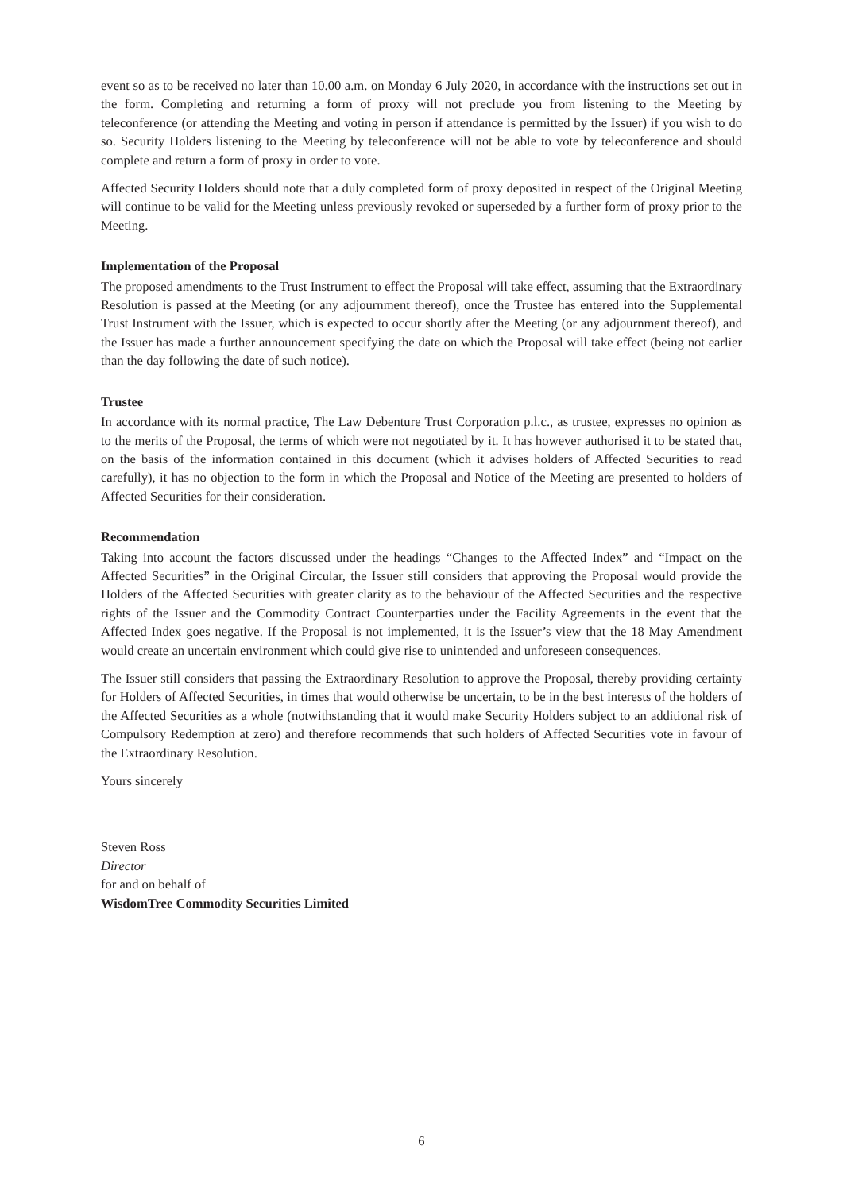event so as to be received no later than 10.00 a.m. on Monday 6 July 2020, in accordance with the instructions set out in the form. Completing and returning a form of proxy will not preclude you from listening to the Meeting by teleconference (or attending the Meeting and voting in person if attendance is permitted by the Issuer) if you wish to do so. Security Holders listening to the Meeting by teleconference will not be able to vote by teleconference and should complete and return a form of proxy in order to vote.
Affected Security Holders should note that a duly completed form of proxy deposited in respect of the Original Meeting will continue to be valid for the Meeting unless previously revoked or superseded by a further form of proxy prior to the Meeting.
Implementation of the Proposal
The proposed amendments to the Trust Instrument to effect the Proposal will take effect, assuming that the Extraordinary Resolution is passed at the Meeting (or any adjournment thereof), once the Trustee has entered into the Supplemental Trust Instrument with the Issuer, which is expected to occur shortly after the Meeting (or any adjournment thereof), and the Issuer has made a further announcement specifying the date on which the Proposal will take effect (being not earlier than the day following the date of such notice).
Trustee
In accordance with its normal practice, The Law Debenture Trust Corporation p.l.c., as trustee, expresses no opinion as to the merits of the Proposal, the terms of which were not negotiated by it. It has however authorised it to be stated that, on the basis of the information contained in this document (which it advises holders of Affected Securities to read carefully), it has no objection to the form in which the Proposal and Notice of the Meeting are presented to holders of Affected Securities for their consideration.
Recommendation
Taking into account the factors discussed under the headings “Changes to the Affected Index” and “Impact on the Affected Securities” in the Original Circular, the Issuer still considers that approving the Proposal would provide the Holders of the Affected Securities with greater clarity as to the behaviour of the Affected Securities and the respective rights of the Issuer and the Commodity Contract Counterparties under the Facility Agreements in the event that the Affected Index goes negative. If the Proposal is not implemented, it is the Issuer’s view that the 18 May Amendment would create an uncertain environment which could give rise to unintended and unforeseen consequences.
The Issuer still considers that passing the Extraordinary Resolution to approve the Proposal, thereby providing certainty for Holders of Affected Securities, in times that would otherwise be uncertain, to be in the best interests of the holders of the Affected Securities as a whole (notwithstanding that it would make Security Holders subject to an additional risk of Compulsory Redemption at zero) and therefore recommends that such holders of Affected Securities vote in favour of the Extraordinary Resolution.
Yours sincerely
Steven Ross
Director
for and on behalf of
WisdomTree Commodity Securities Limited
6